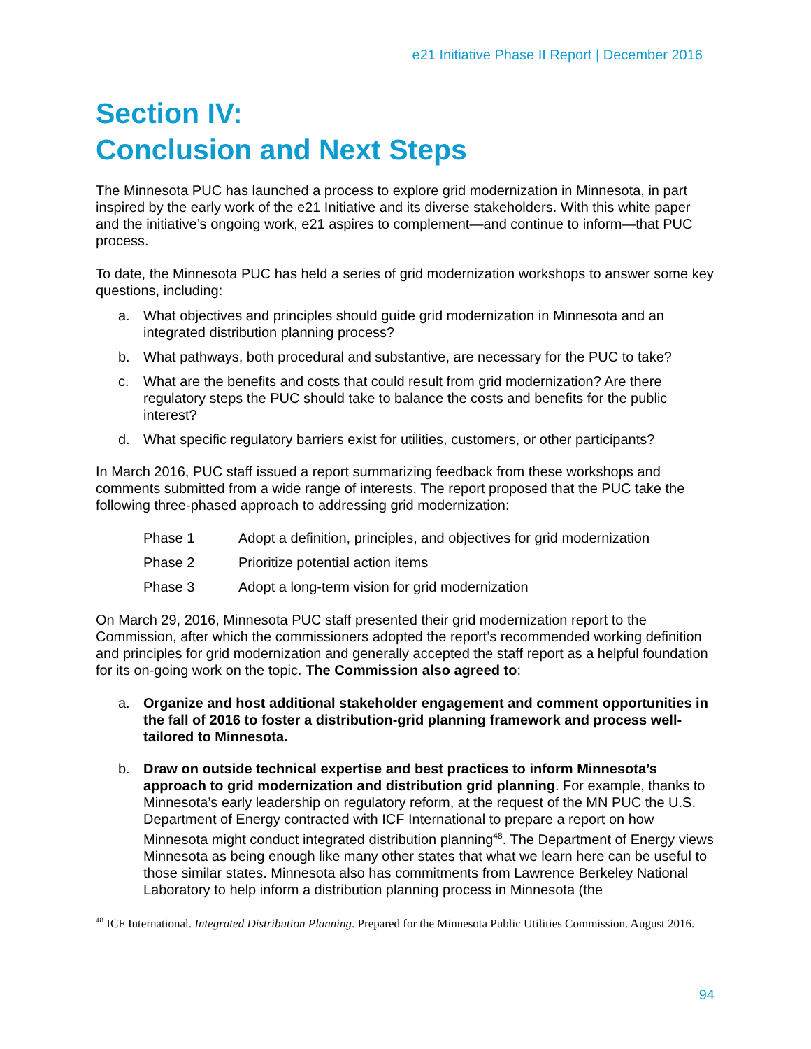e21 Initiative Phase II Report | December 2016
Section IV:
Conclusion and Next Steps
The Minnesota PUC has launched a process to explore grid modernization in Minnesota, in part inspired by the early work of the e21 Initiative and its diverse stakeholders. With this white paper and the initiative’s ongoing work, e21 aspires to complement—and continue to inform—that PUC process.
To date, the Minnesota PUC has held a series of grid modernization workshops to answer some key questions, including:
a. What objectives and principles should guide grid modernization in Minnesota and an integrated distribution planning process?
b. What pathways, both procedural and substantive, are necessary for the PUC to take?
c. What are the benefits and costs that could result from grid modernization? Are there regulatory steps the PUC should take to balance the costs and benefits for the public interest?
d. What specific regulatory barriers exist for utilities, customers, or other participants?
In March 2016, PUC staff issued a report summarizing feedback from these workshops and comments submitted from a wide range of interests. The report proposed that the PUC take the following three-phased approach to addressing grid modernization:
Phase 1 Adopt a definition, principles, and objectives for grid modernization
Phase 2 Prioritize potential action items
Phase 3 Adopt a long-term vision for grid modernization
On March 29, 2016, Minnesota PUC staff presented their grid modernization report to the Commission, after which the commissioners adopted the report’s recommended working definition and principles for grid modernization and generally accepted the staff report as a helpful foundation for its on-going work on the topic. The Commission also agreed to:
a. Organize and host additional stakeholder engagement and comment opportunities in the fall of 2016 to foster a distribution-grid planning framework and process well-tailored to Minnesota.
b. Draw on outside technical expertise and best practices to inform Minnesota’s approach to grid modernization and distribution grid planning. For example, thanks to Minnesota’s early leadership on regulatory reform, at the request of the MN PUC the U.S. Department of Energy contracted with ICF International to prepare a report on how Minnesota might conduct integrated distribution planning<sup>48</sup>. The Department of Energy views Minnesota as being enough like many other states that what we learn here can be useful to those similar states. Minnesota also has commitments from Lawrence Berkeley National Laboratory to help inform a distribution planning process in Minnesota (the
<sup>48</sup> ICF International. Integrated Distribution Planning. Prepared for the Minnesota Public Utilities Commission. August 2016.
94